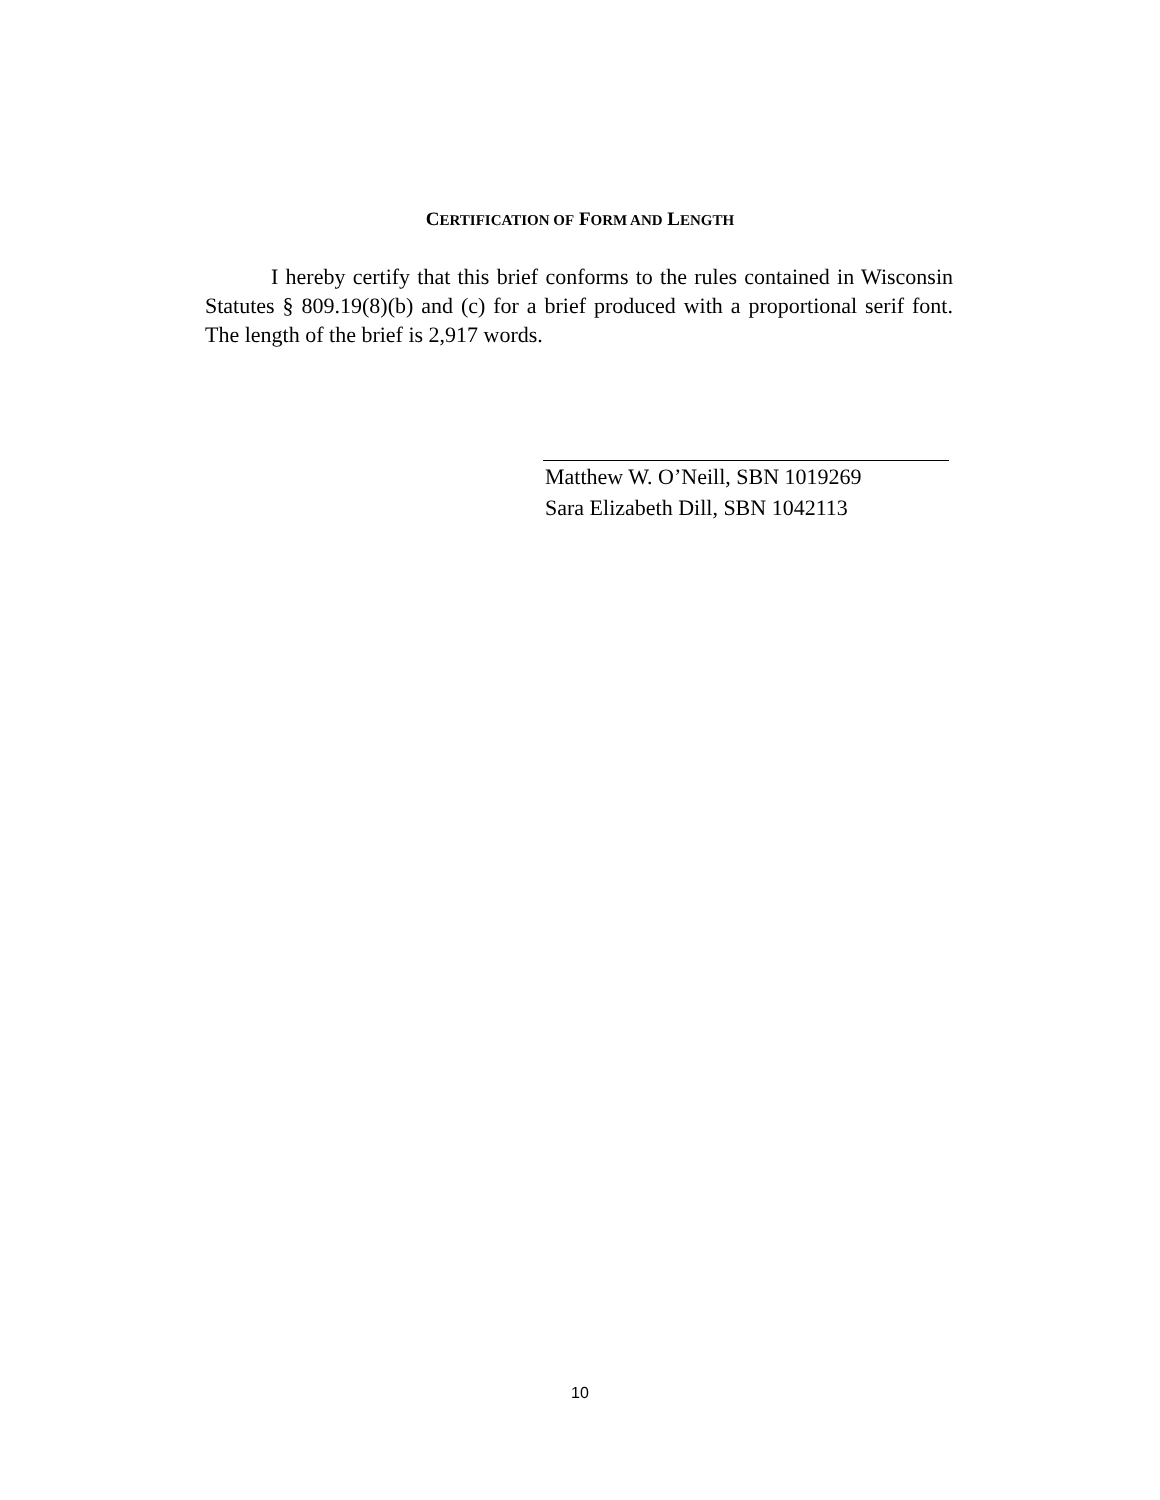CERTIFICATION OF FORM AND LENGTH
I hereby certify that this brief conforms to the rules contained in Wisconsin Statutes § 809.19(8)(b) and (c) for a brief produced with a proportional serif font. The length of the brief is 2,917 words.
Matthew W. O’Neill, SBN 1019269
Sara Elizabeth Dill, SBN 1042113
10